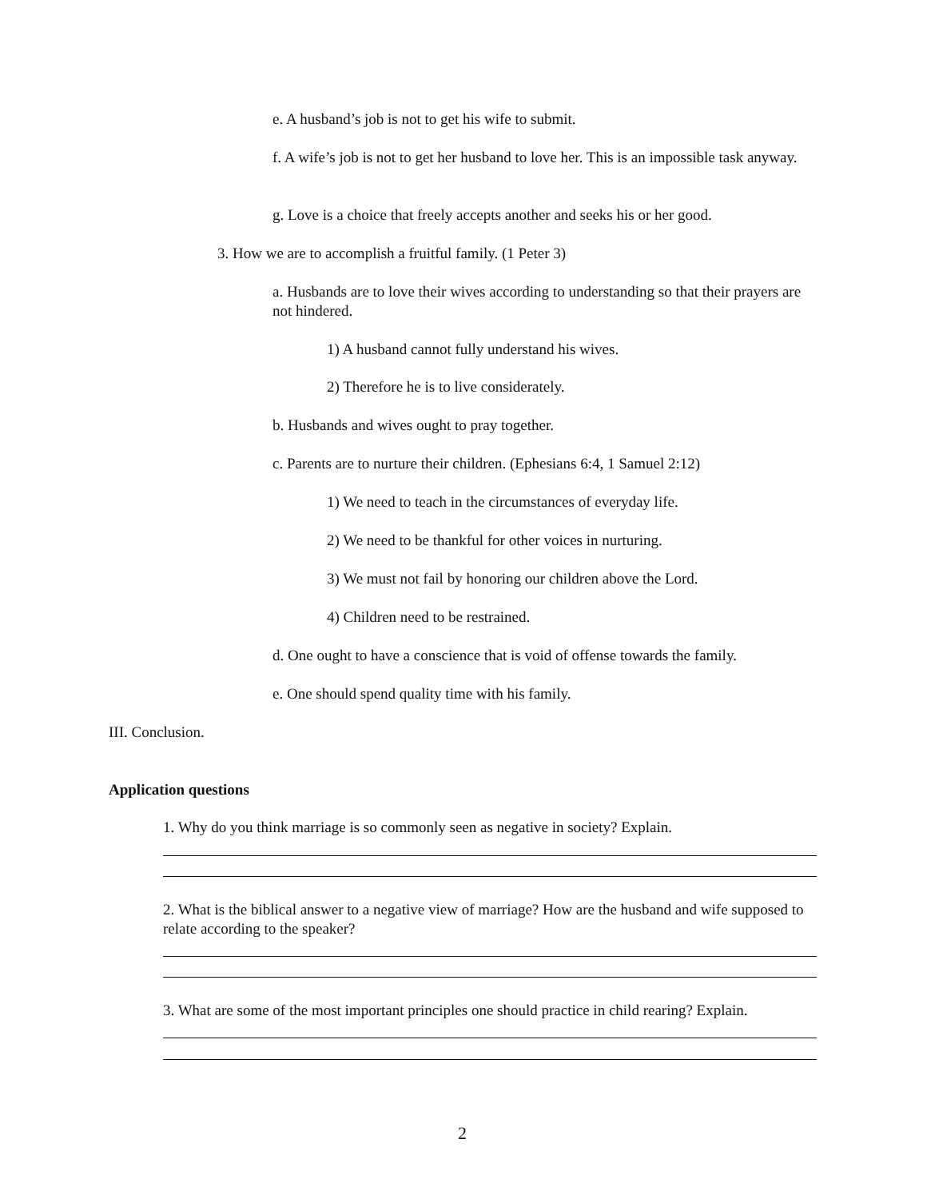e. A husband’s job is not to get his wife to submit.
f. A wife’s job is not to get her husband to love her. This is an impossible task anyway.
g. Love is a choice that freely accepts another and seeks his or her good.
3. How we are to accomplish a fruitful family. (1 Peter 3)
a. Husbands are to love their wives according to understanding so that their prayers are not hindered.
1) A husband cannot fully understand his wives.
2) Therefore he is to live considerately.
b. Husbands and wives ought to pray together.
c. Parents are to nurture their children. (Ephesians 6:4, 1 Samuel 2:12)
1) We need to teach in the circumstances of everyday life.
2) We need to be thankful for other voices in nurturing.
3) We must not fail by honoring our children above the Lord.
4) Children need to be restrained.
d. One ought to have a conscience that is void of offense towards the family.
e. One should spend quality time with his family.
III. Conclusion.
Application questions
1. Why do you think marriage is so commonly seen as negative in society? Explain.
2. What is the biblical answer to a negative view of marriage? How are the husband and wife supposed to relate according to the speaker?
3. What are some of the most important principles one should practice in child rearing? Explain.
2